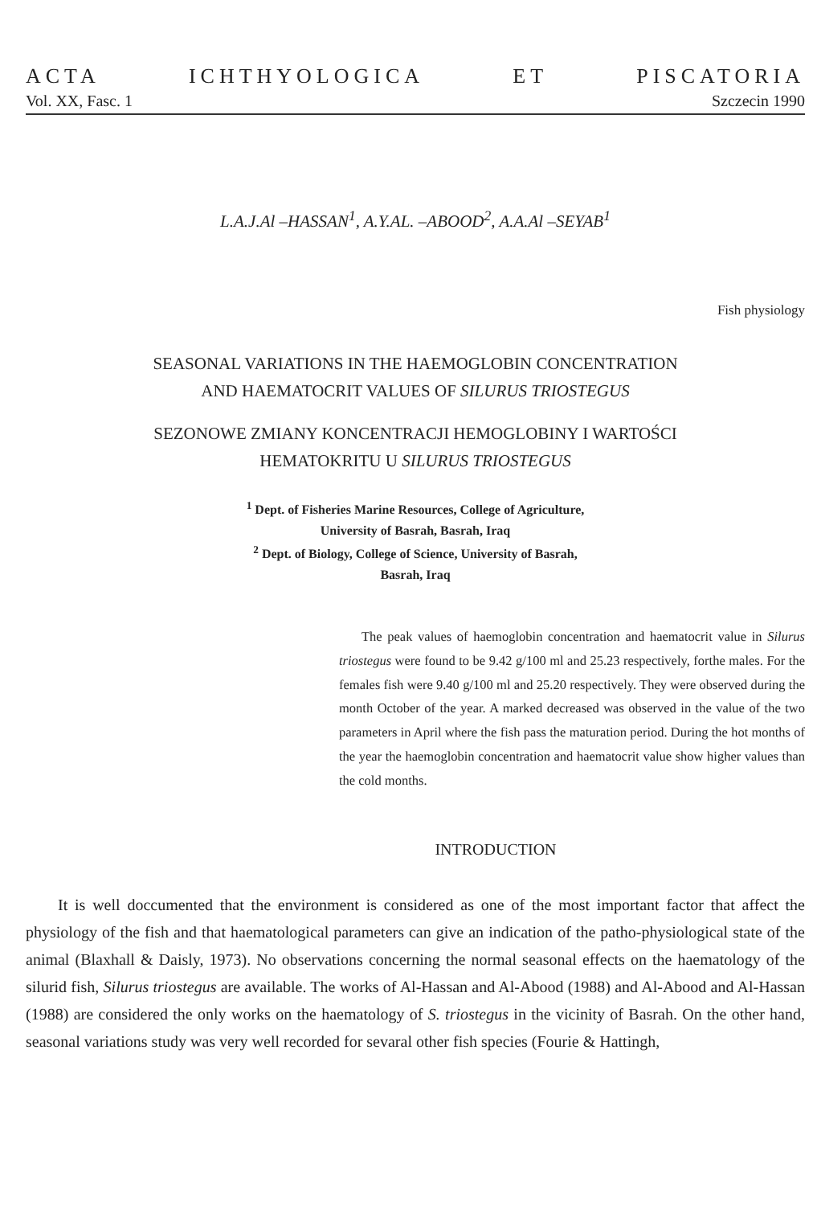ACTA ICHTHYOLOGICA ET PISCATORIA
Vol. XX, Fasc. 1 Szczecin 1990
L.A.J.Al –HASSAN<sup>1</sup>, A.Y.AL. –ABOOD<sup>2</sup>, A.A.Al –SEYAB<sup>1</sup>
Fish physiology
SEASONAL VARIATIONS IN THE HAEMOGLOBIN CONCENTRATION
AND HAEMATOCRIT VALUES OF SILURUS TRIOSTEGUS
SEZONOWE ZMIANY KONCENTRACJI HEMOGLOBINY I WARTOŚCI
HEMATOKRITU U SILURUS TRIOSTEGUS
<sup>1</sup> Dept. of Fisheries Marine Resources, College of Agriculture,
University of Basrah, Basrah, Iraq
<sup>2</sup> Dept. of Biology, College of Science, University of Basrah,
Basrah, Iraq
The peak values of haemoglobin concentration and haematocrit value in Silurus triostegus were found to be 9.42 g/100 ml and 25.23 respectively, forthe males. For the females fish were 9.40 g/100 ml and 25.20 respectively. They were observed during the month October of the year. A marked decreased was observed in the value of the two parameters in April where the fish pass the maturation period. During the hot months of the year the haemoglobin concentration and haematocrit value show higher values than the cold months.
INTRODUCTION
It is well doccumented that the environment is considered as one of the most important factor that affect the physiology of the fish and that haematological parameters can give an indication of the patho-physiological state of the animal (Blaxhall & Daisly, 1973). No observations concerning the normal seasonal effects on the haematology of the silurid fish, Silurus triostegus are available. The works of Al-Hassan and Al-Abood (1988) and Al-Abood and Al-Hassan (1988) are considered the only works on the haematology of S. triostegus in the vicinity of Basrah. On the other hand, seasonal variations study was very well recorded for sevaral other fish species (Fourie & Hattingh,